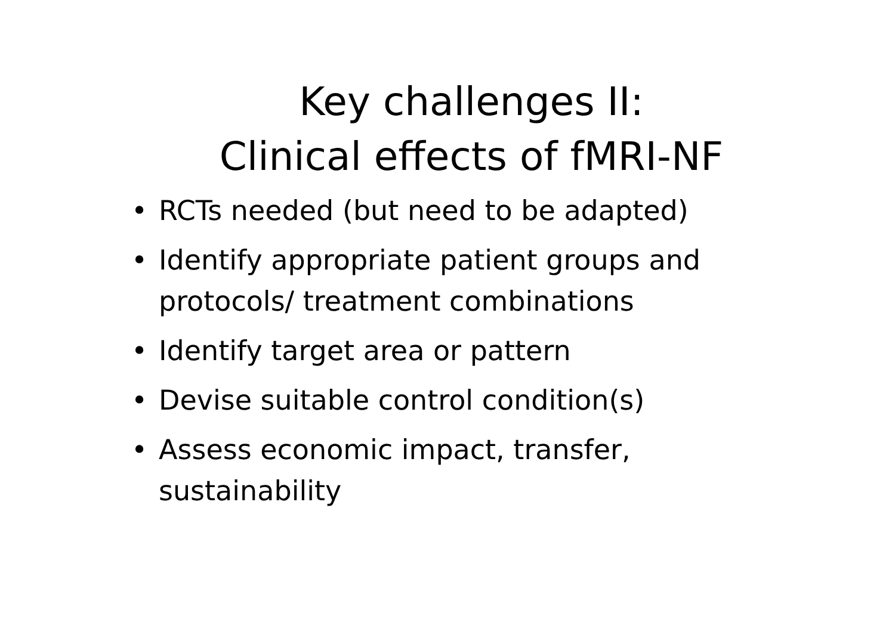Key challenges II:
Clinical effects of fMRI-NF
• RCTs needed (but need to be adapted)
• Identify appropriate patient groups and protocols/ treatment combinations
• Identify target area or pattern
• Devise suitable control condition(s)
• Assess economic impact, transfer, sustainability